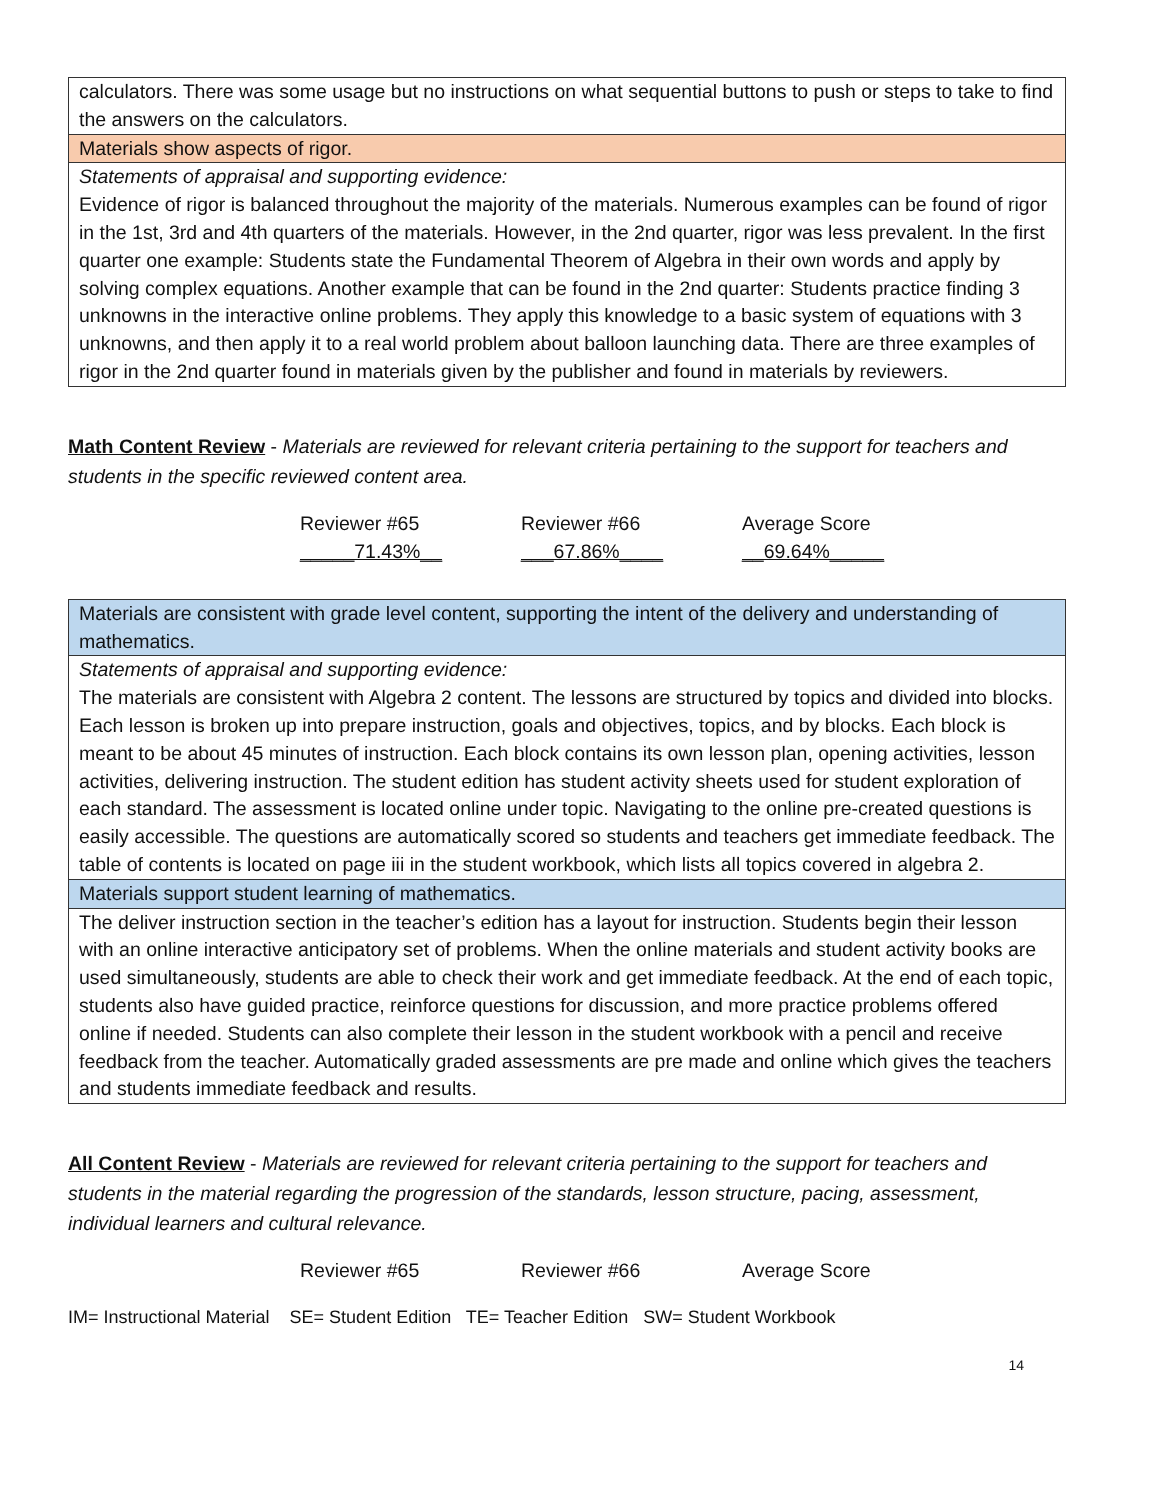| calculators. There was some usage but no instructions on what sequential buttons to push or steps to take to find the answers on the calculators. |
| Materials show aspects of rigor. |
| Statements of appraisal and supporting evidence: Evidence of rigor is balanced throughout the majority of the materials. Numerous examples can be found of rigor in the 1st, 3rd and 4th quarters of the materials. However, in the 2nd quarter, rigor was less prevalent. In the first quarter one example: Students state the Fundamental Theorem of Algebra in their own words and apply by solving complex equations. Another example that can be found in the 2nd quarter: Students practice finding 3 unknowns in the interactive online problems. They apply this knowledge to a basic system of equations with 3 unknowns, and then apply it to a real world problem about balloon launching data. There are three examples of rigor in the 2nd quarter found in materials given by the publisher and found in materials by reviewers. |
Math Content Review - Materials are reviewed for relevant criteria pertaining to the support for teachers and students in the specific reviewed content area.
Reviewer #65
_____71.43%__
Reviewer #66
___67.86%____
Average Score
__69.64%_____
| Materials are consistent with grade level content, supporting the intent of the delivery and understanding of mathematics. |
| Statements of appraisal and supporting evidence: The materials are consistent with Algebra 2 content. The lessons are structured by topics and divided into blocks. Each lesson is broken up into prepare instruction, goals and objectives, topics, and by blocks. Each block is meant to be about 45 minutes of instruction. Each block contains its own lesson plan, opening activities, lesson activities, delivering instruction. The student edition has student activity sheets used for student exploration of each standard. The assessment is located online under topic. Navigating to the online pre-created questions is easily accessible. The questions are automatically scored so students and teachers get immediate feedback. The table of contents is located on page iii in the student workbook, which lists all topics covered in algebra 2. |
| Materials support student learning of mathematics. |
| The deliver instruction section in the teacher’s edition has a layout for instruction. Students begin their lesson with an online interactive anticipatory set of problems. When the online materials and student activity books are used simultaneously, students are able to check their work and get immediate feedback. At the end of each topic, students also have guided practice, reinforce questions for discussion, and more practice problems offered online if needed. Students can also complete their lesson in the student workbook with a pencil and receive feedback from the teacher. Automatically graded assessments are pre made and online which gives the teachers and students immediate feedback and results. |
All Content Review - Materials are reviewed for relevant criteria pertaining to the support for teachers and students in the material regarding the progression of the standards, lesson structure, pacing, assessment, individual learners and cultural relevance.
Reviewer #65 Reviewer #66 Average Score
IM= Instructional Material SE= Student Edition TE= Teacher Edition SW= Student Workbook
14